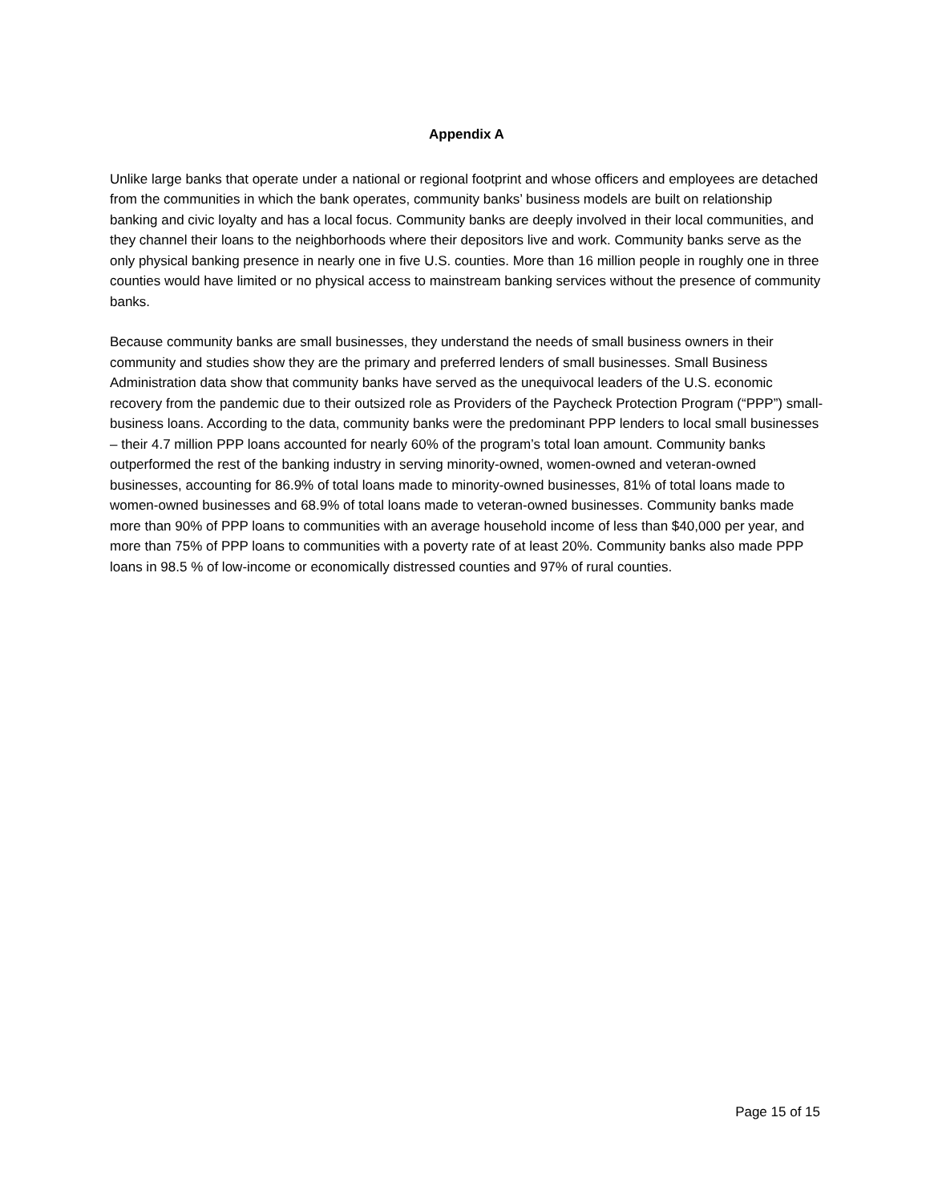Appendix A
Unlike large banks that operate under a national or regional footprint and whose officers and employees are detached from the communities in which the bank operates, community banks’ business models are built on relationship banking and civic loyalty and has a local focus. Community banks are deeply involved in their local communities, and they channel their loans to the neighborhoods where their depositors live and work. Community banks serve as the only physical banking presence in nearly one in five U.S. counties. More than 16 million people in roughly one in three counties would have limited or no physical access to mainstream banking services without the presence of community banks.
Because community banks are small businesses, they understand the needs of small business owners in their community and studies show they are the primary and preferred lenders of small businesses. Small Business Administration data show that community banks have served as the unequivocal leaders of the U.S. economic recovery from the pandemic due to their outsized role as Providers of the Paycheck Protection Program (“PPP”) small-business loans. According to the data, community banks were the predominant PPP lenders to local small businesses – their 4.7 million PPP loans accounted for nearly 60% of the program’s total loan amount. Community banks outperformed the rest of the banking industry in serving minority-owned, women-owned and veteran-owned businesses, accounting for 86.9% of total loans made to minority-owned businesses, 81% of total loans made to women-owned businesses and 68.9% of total loans made to veteran-owned businesses. Community banks made more than 90% of PPP loans to communities with an average household income of less than $40,000 per year, and more than 75% of PPP loans to communities with a poverty rate of at least 20%. Community banks also made PPP loans in 98.5 % of low-income or economically distressed counties and 97% of rural counties.
Page 15 of 15